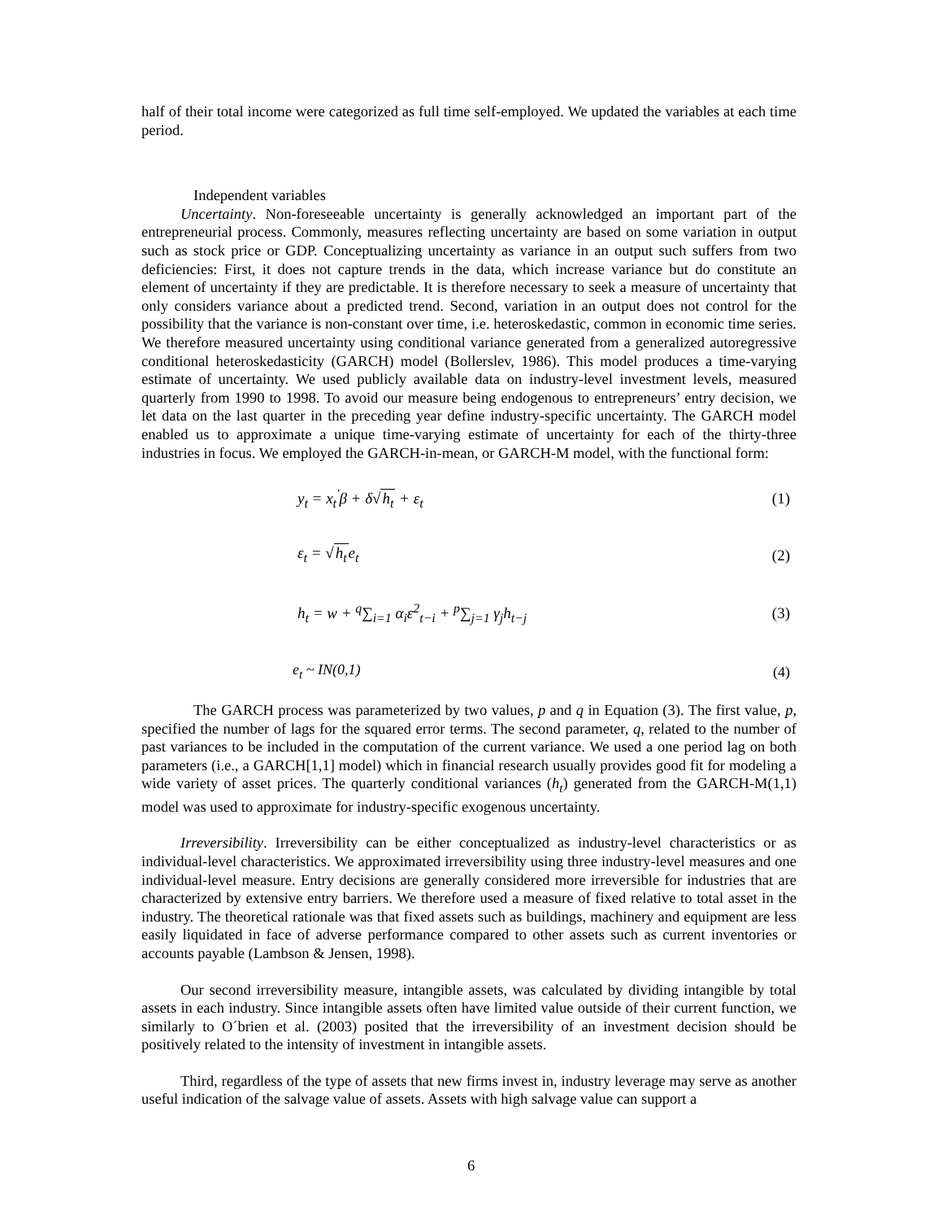half of their total income were categorized as full time self-employed. We updated the variables at each time period.
Independent variables
Uncertainty. Non-foreseeable uncertainty is generally acknowledged an important part of the entrepreneurial process. Commonly, measures reflecting uncertainty are based on some variation in output such as stock price or GDP. Conceptualizing uncertainty as variance in an output such suffers from two deficiencies: First, it does not capture trends in the data, which increase variance but do constitute an element of uncertainty if they are predictable. It is therefore necessary to seek a measure of uncertainty that only considers variance about a predicted trend. Second, variation in an output does not control for the possibility that the variance is non-constant over time, i.e. heteroskedastic, common in economic time series. We therefore measured uncertainty using conditional variance generated from a generalized autoregressive conditional heteroskedasticity (GARCH) model (Bollerslev, 1986). This model produces a time-varying estimate of uncertainty. We used publicly available data on industry-level investment levels, measured quarterly from 1990 to 1998. To avoid our measure being endogenous to entrepreneurs’ entry decision, we let data on the last quarter in the preceding year define industry-specific uncertainty. The GARCH model enabled us to approximate a unique time-varying estimate of uncertainty for each of the thirty-three industries in focus. We employed the GARCH-in-mean, or GARCH-M model, with the functional form:
y<sub>t</sub> = x<sub>t</sub><sup>'</sup>β + δ√h<sub>t</sub> + ε<sub>t</sub> (1)
ε<sub>t</sub> = √h<sub>t</sub>e<sub>t</sub> (2)
h<sub>t</sub> = w + <sup>q</sup>∑<sub>i=1</sub> α<sub>i</sub>ε<sup>2</sup><sub>t−i</sub> + <sup>p</sup>∑<sub>j=1</sub> γ<sub>j</sub>h<sub>t−j</sub>
(3)
e<sub>t</sub> ~ IN(0,1) (4)
The GARCH process was parameterized by two values, p and q in Equation (3). The first value, p, specified the number of lags for the squared error terms. The second parameter, q, related to the number of past variances to be included in the computation of the current variance. We used a one period lag on both parameters (i.e., a GARCH[1,1] model) which in financial research usually provides good fit for modeling a wide variety of asset prices. The quarterly conditional variances (h<sub>t</sub>) generated from the GARCH-M(1,1) model was used to approximate for industry-specific exogenous uncertainty.
Irreversibility. Irreversibility can be either conceptualized as industry-level characteristics or as individual-level characteristics. We approximated irreversibility using three industry-level measures and one individual-level measure. Entry decisions are generally considered more irreversible for industries that are characterized by extensive entry barriers. We therefore used a measure of fixed relative to total asset in the industry. The theoretical rationale was that fixed assets such as buildings, machinery and equipment are less easily liquidated in face of adverse performance compared to other assets such as current inventories or accounts payable (Lambson & Jensen, 1998).
Our second irreversibility measure, intangible assets, was calculated by dividing intangible by total assets in each industry. Since intangible assets often have limited value outside of their current function, we similarly to O´brien et al. (2003) posited that the irreversibility of an investment decision should be positively related to the intensity of investment in intangible assets.
Third, regardless of the type of assets that new firms invest in, industry leverage may serve as another useful indication of the salvage value of assets. Assets with high salvage value can support a
6